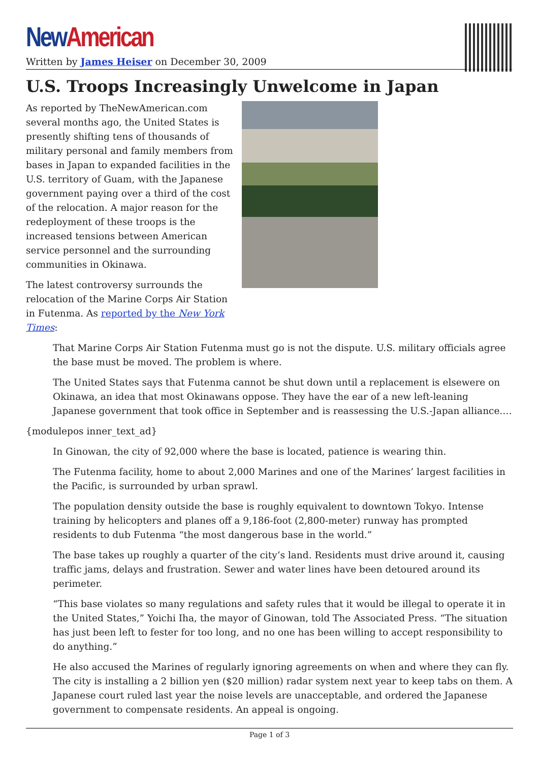New American
Written by James Heiser on December 30, 2009
U.S. Troops Increasingly Unwelcome in Japan
As reported by TheNewAmerican.com several months ago, the United States is presently shifting tens of thousands of military personal and family members from bases in Japan to expanded facilities in the U.S. territory of Guam, with the Japanese government paying over a third of the cost of the relocation. A major reason for the redeployment of these troops is the increased tensions between American service personnel and the surrounding communities in Okinawa.
The latest controversy surrounds the relocation of the Marine Corps Air Station in Futenma. As reported by the New York Times:
That Marine Corps Air Station Futenma must go is not the dispute. U.S. military officials agree the base must be moved. The problem is where.
The United States says that Futenma cannot be shut down until a replacement is elsewere on Okinawa, an idea that most Okinawans oppose. They have the ear of a new left-leaning Japanese government that took office in September and is reassessing the U.S.-Japan alliance.…
{modulepos inner_text_ad}
In Ginowan, the city of 92,000 where the base is located, patience is wearing thin.
The Futenma facility, home to about 2,000 Marines and one of the Marines’ largest facilities in the Pacific, is surrounded by urban sprawl.
The population density outside the base is roughly equivalent to downtown Tokyo. Intense training by helicopters and planes off a 9,186-foot (2,800-meter) runway has prompted residents to dub Futenma “the most dangerous base in the world.”
The base takes up roughly a quarter of the city’s land. Residents must drive around it, causing traffic jams, delays and frustration. Sewer and water lines have been detoured around its perimeter.
“This base violates so many regulations and safety rules that it would be illegal to operate it in the United States,” Yoichi Iha, the mayor of Ginowan, told The Associated Press. “The situation has just been left to fester for too long, and no one has been willing to accept responsibility to do anything.”
He also accused the Marines of regularly ignoring agreements on when and where they can fly. The city is installing a 2 billion yen ($20 million) radar system next year to keep tabs on them. A Japanese court ruled last year the noise levels are unacceptable, and ordered the Japanese government to compensate residents. An appeal is ongoing.
Page 1 of 3